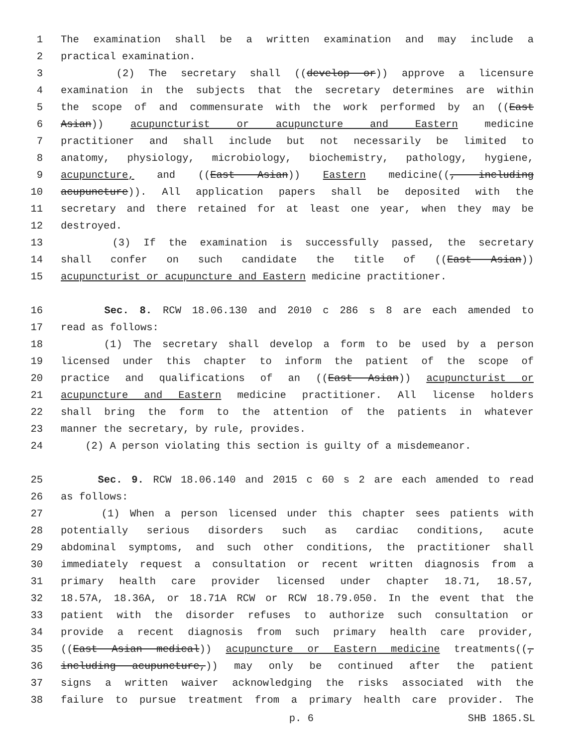1 The examination shall be a written examination and may include a
2 practical examination.
3 (2) The secretary shall ((develop or)) approve a licensure
4 examination in the subjects that the secretary determines are within
5 the scope of and commensurate with the work performed by an ((East
6 Asian)) acupuncturist or acupuncture and Eastern medicine
7 practitioner and shall include but not necessarily be limited to
8 anatomy, physiology, microbiology, biochemistry, pathology, hygiene,
9 acupuncture, and ((East Asian)) Eastern medicine((, including
10 acupuncture)). All application papers shall be deposited with the
11 secretary and there retained for at least one year, when they may be
12 destroyed.
13 (3) If the examination is successfully passed, the secretary
14 shall confer on such candidate the title of ((East Asian))
15 acupuncturist or acupuncture and Eastern medicine practitioner.
16 Sec. 8. RCW 18.06.130 and 2010 c 286 s 8 are each amended to
17 read as follows:
18 (1) The secretary shall develop a form to be used by a person
19 licensed under this chapter to inform the patient of the scope of
20 practice and qualifications of an ((East Asian)) acupuncturist or
21 acupuncture and Eastern medicine practitioner. All license holders
22 shall bring the form to the attention of the patients in whatever
23 manner the secretary, by rule, provides.
24 (2) A person violating this section is guilty of a misdemeanor.
25 Sec. 9. RCW 18.06.140 and 2015 c 60 s 2 are each amended to read
26 as follows:
27 (1) When a person licensed under this chapter sees patients with
28 potentially serious disorders such as cardiac conditions, acute
29 abdominal symptoms, and such other conditions, the practitioner shall
30 immediately request a consultation or recent written diagnosis from a
31 primary health care provider licensed under chapter 18.71, 18.57,
32 18.57A, 18.36A, or 18.71A RCW or RCW 18.79.050. In the event that the
33 patient with the disorder refuses to authorize such consultation or
34 provide a recent diagnosis from such primary health care provider,
35 ((East Asian medical)) acupuncture or Eastern medicine treatments((,
36 including acupuncture,)) may only be continued after the patient
37 signs a written waiver acknowledging the risks associated with the
38 failure to pursue treatment from a primary health care provider. The
p. 6 SHB 1865.SL